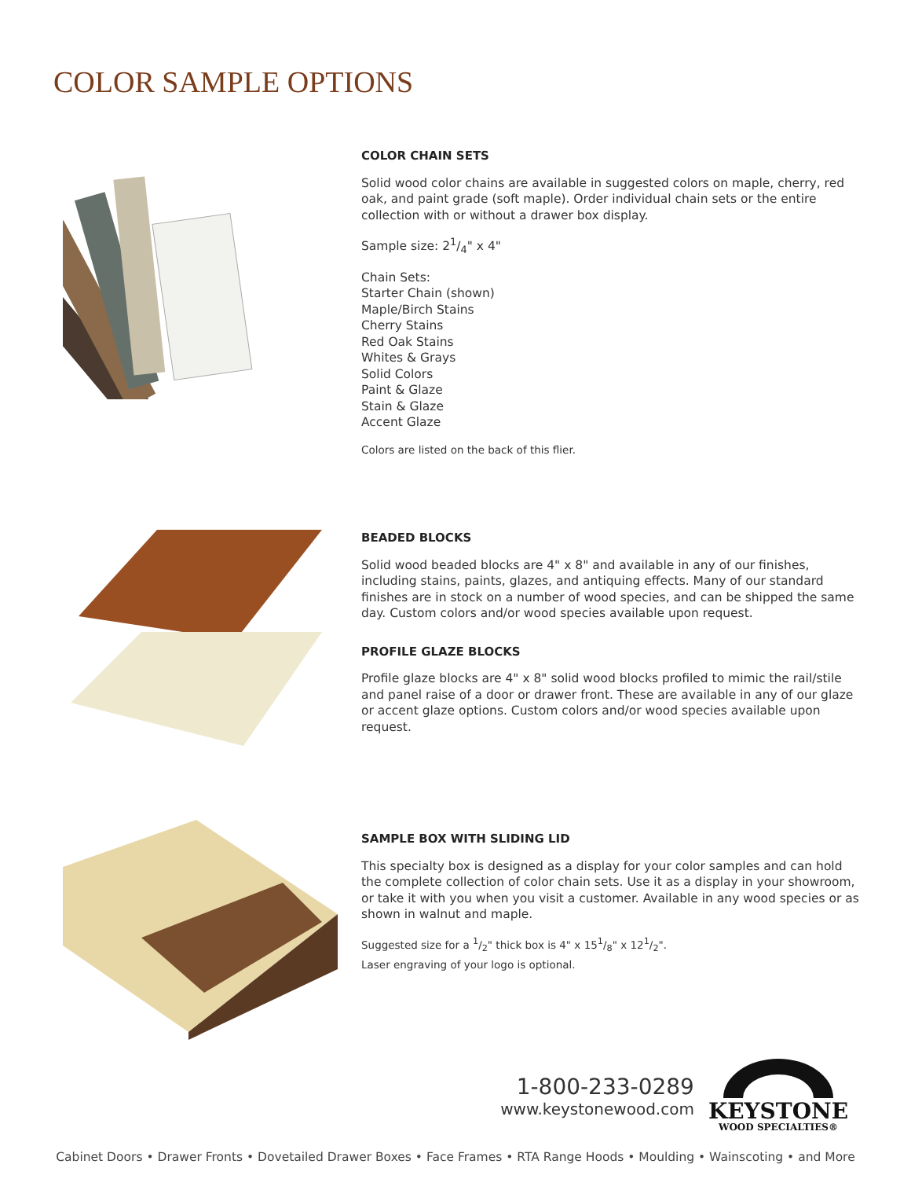COLOR SAMPLE OPTIONS
COLOR CHAIN SETS
Solid wood color chains are available in suggested colors on maple, cherry, red oak, and paint grade (soft maple). Order individual chain sets or the entire collection with or without a drawer box display.
Sample size: 21/4" x 4"
Chain Sets:
Starter Chain (shown)
Maple/Birch Stains
Cherry Stains
Red Oak Stains
Whites & Grays
Solid Colors
Paint & Glaze
Stain & Glaze
Accent Glaze
Colors are listed on the back of this flier.
BEADED BLOCKS
Solid wood beaded blocks are 4" x 8" and available in any of our finishes, including stains, paints, glazes, and antiquing effects. Many of our standard finishes are in stock on a number of wood species, and can be shipped the same day. Custom colors and/or wood species available upon request.
PROFILE GLAZE BLOCKS
Profile glaze blocks are 4" x 8" solid wood blocks profiled to mimic the rail/stile and panel raise of a door or drawer front. These are available in any of our glaze or accent glaze options. Custom colors and/or wood species available upon request.
SAMPLE BOX WITH SLIDING LID
This specialty box is designed as a display for your color samples and can hold the complete collection of color chain sets. Use it as a display in your showroom, or take it with you when you visit a customer. Available in any wood species or as shown in walnut and maple.
Suggested size for a 1/2" thick box is 4" x 151/8" x 121/2".
Laser engraving of your logo is optional.
1-800-233-0289
www.keystonewood.com
KEYSTONE
WOOD SPECIALTIES®
Cabinet Doors • Drawer Fronts • Dovetailed Drawer Boxes • Face Frames • RTA Range Hoods • Moulding • Wainscoting • and More